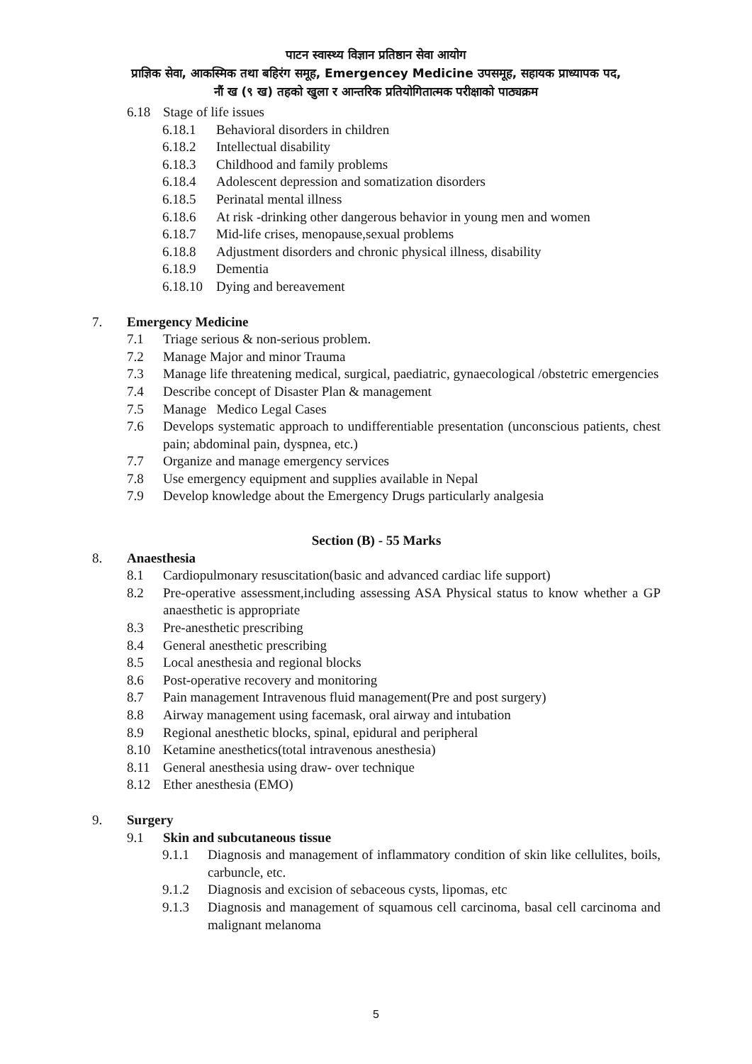पाटन स्वास्थ्य विज्ञान प्रतिष्ठान सेवा आयोग
प्राज्ञिक सेवा, आकस्मिक तथा बहिरंग समूह, Emergencey Medicine उपसमूह, सहायक प्राध्यापक पद,
नौं ख (९ ख) तहको खुला र आन्तरिक प्रतियोगितात्मक परीक्षाको पाठ्यक्रम
6.18 Stage of life issues
6.18.1 Behavioral disorders in children
6.18.2 Intellectual disability
6.18.3 Childhood and family problems
6.18.4 Adolescent depression and somatization disorders
6.18.5 Perinatal mental illness
6.18.6 At risk -drinking other dangerous behavior in young men and women
6.18.7 Mid-life crises, menopause,sexual problems
6.18.8 Adjustment disorders and chronic physical illness, disability
6.18.9 Dementia
6.18.10 Dying and bereavement
7. Emergency Medicine
7.1 Triage serious & non-serious problem.
7.2 Manage Major and minor Trauma
7.3 Manage life threatening medical, surgical, paediatric, gynaecological /obstetric emergencies
7.4 Describe concept of Disaster Plan & management
7.5 Manage Medico Legal Cases
7.6 Develops systematic approach to undifferentiable presentation (unconscious patients, chest pain; abdominal pain, dyspnea, etc.)
7.7 Organize and manage emergency services
7.8 Use emergency equipment and supplies available in Nepal
7.9 Develop knowledge about the Emergency Drugs particularly analgesia
Section (B) - 55 Marks
8. Anaesthesia
8.1 Cardiopulmonary resuscitation(basic and advanced cardiac life support)
8.2 Pre-operative assessment,including assessing ASA Physical status to know whether a GP anaesthetic is appropriate
8.3 Pre-anesthetic prescribing
8.4 General anesthetic prescribing
8.5 Local anesthesia and regional blocks
8.6 Post-operative recovery and monitoring
8.7 Pain management Intravenous fluid management(Pre and post surgery)
8.8 Airway management using facemask, oral airway and intubation
8.9 Regional anesthetic blocks, spinal, epidural and peripheral
8.10 Ketamine anesthetics(total intravenous anesthesia)
8.11 General anesthesia using draw- over technique
8.12 Ether anesthesia (EMO)
9. Surgery
9.1 Skin and subcutaneous tissue
9.1.1 Diagnosis and management of inflammatory condition of skin like cellulites, boils, carbuncle, etc.
9.1.2 Diagnosis and excision of sebaceous cysts, lipomas, etc
9.1.3 Diagnosis and management of squamous cell carcinoma, basal cell carcinoma and malignant melanoma
5